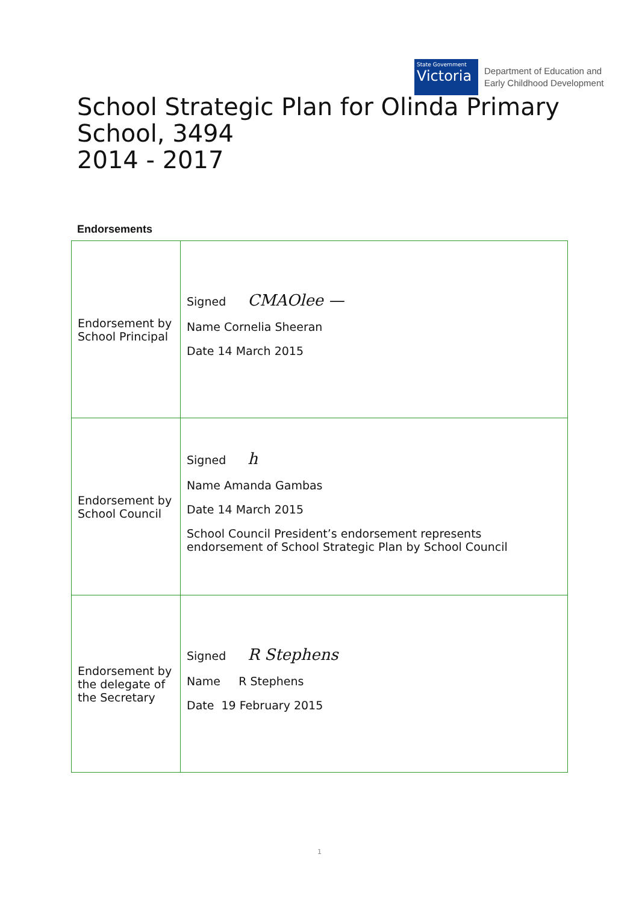State Government
Victoria
Department of Education and
Early Childhood Development
School Strategic Plan for Olinda Primary
School, 3494
2014 - 2017
Endorsements
| Endorsement by School Principal | Signed CMAOlee — Name Cornelia Sheeran Date 14 March 2015 |
| Endorsement by School Council | Signed h Name Amanda Gambas Date 14 March 2015 School Council President’s endorsement represents endorsement of School Strategic Plan by School Council |
| Endorsement by the delegate of the Secretary | Signed R Stephens Name R Stephens Date 19 February 2015 |
1